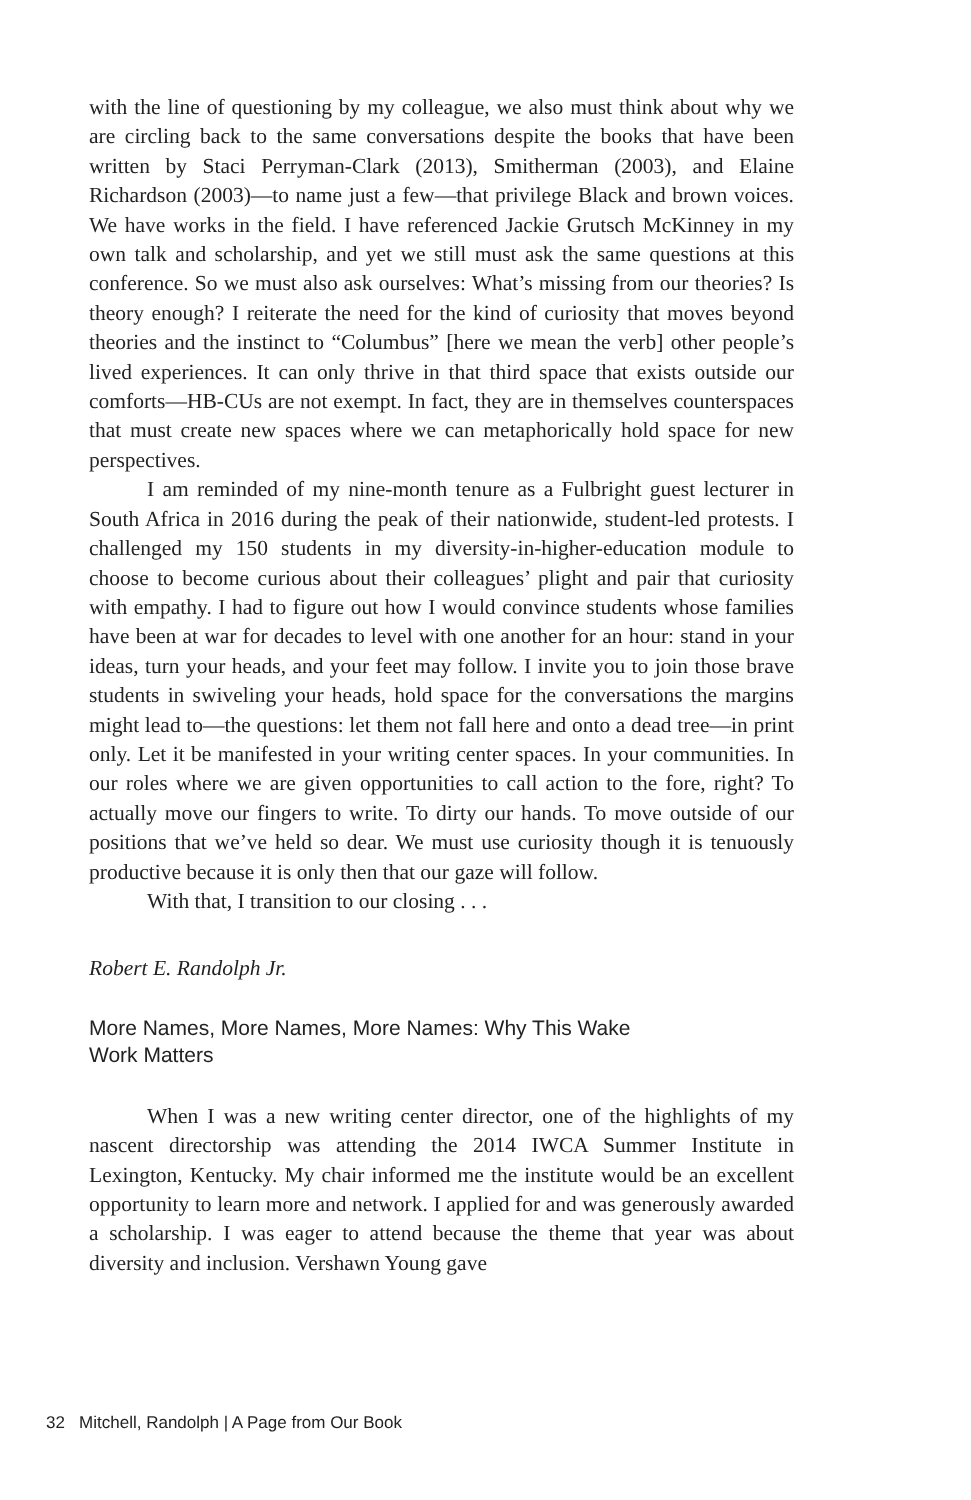with the line of questioning by my colleague, we also must think about why we are circling back to the same conversations despite the books that have been written by Staci Perryman-Clark (2013), Smitherman (2003), and Elaine Richardson (2003)—to name just a few—that privilege Black and brown voices. We have works in the field. I have referenced Jackie Grutsch McKinney in my own talk and scholarship, and yet we still must ask the same questions at this conference. So we must also ask ourselves: What’s missing from our theories? Is theory enough? I reiterate the need for the kind of curiosity that moves beyond theories and the instinct to “Columbus” [here we mean the verb] other people’s lived experiences. It can only thrive in that third space that exists outside our comforts—HB-CUs are not exempt. In fact, they are in themselves counterspaces that must create new spaces where we can metaphorically hold space for new perspectives.
I am reminded of my nine-month tenure as a Fulbright guest lecturer in South Africa in 2016 during the peak of their nationwide, student-led protests. I challenged my 150 students in my diversity-in-higher-education module to choose to become curious about their colleagues’ plight and pair that curiosity with empathy. I had to figure out how I would convince students whose families have been at war for decades to level with one another for an hour: stand in your ideas, turn your heads, and your feet may follow. I invite you to join those brave students in swiveling your heads, hold space for the conversations the margins might lead to—the questions: let them not fall here and onto a dead tree—in print only. Let it be manifested in your writing center spaces. In your communities. In our roles where we are given opportunities to call action to the fore, right? To actually move our fingers to write. To dirty our hands. To move outside of our positions that we’ve held so dear. We must use curiosity though it is tenuously productive because it is only then that our gaze will follow.
With that, I transition to our closing . . .
Robert E. Randolph Jr.
More Names, More Names, More Names: Why This Wake
Work Matters
When I was a new writing center director, one of the highlights of my nascent directorship was attending the 2014 IWCA Summer Institute in Lexington, Kentucky. My chair informed me the institute would be an excellent opportunity to learn more and network. I applied for and was generously awarded a scholarship. I was eager to attend because the theme that year was about diversity and inclusion. Vershawn Young gave
32 Mitchell, Randolph | A Page from Our Book